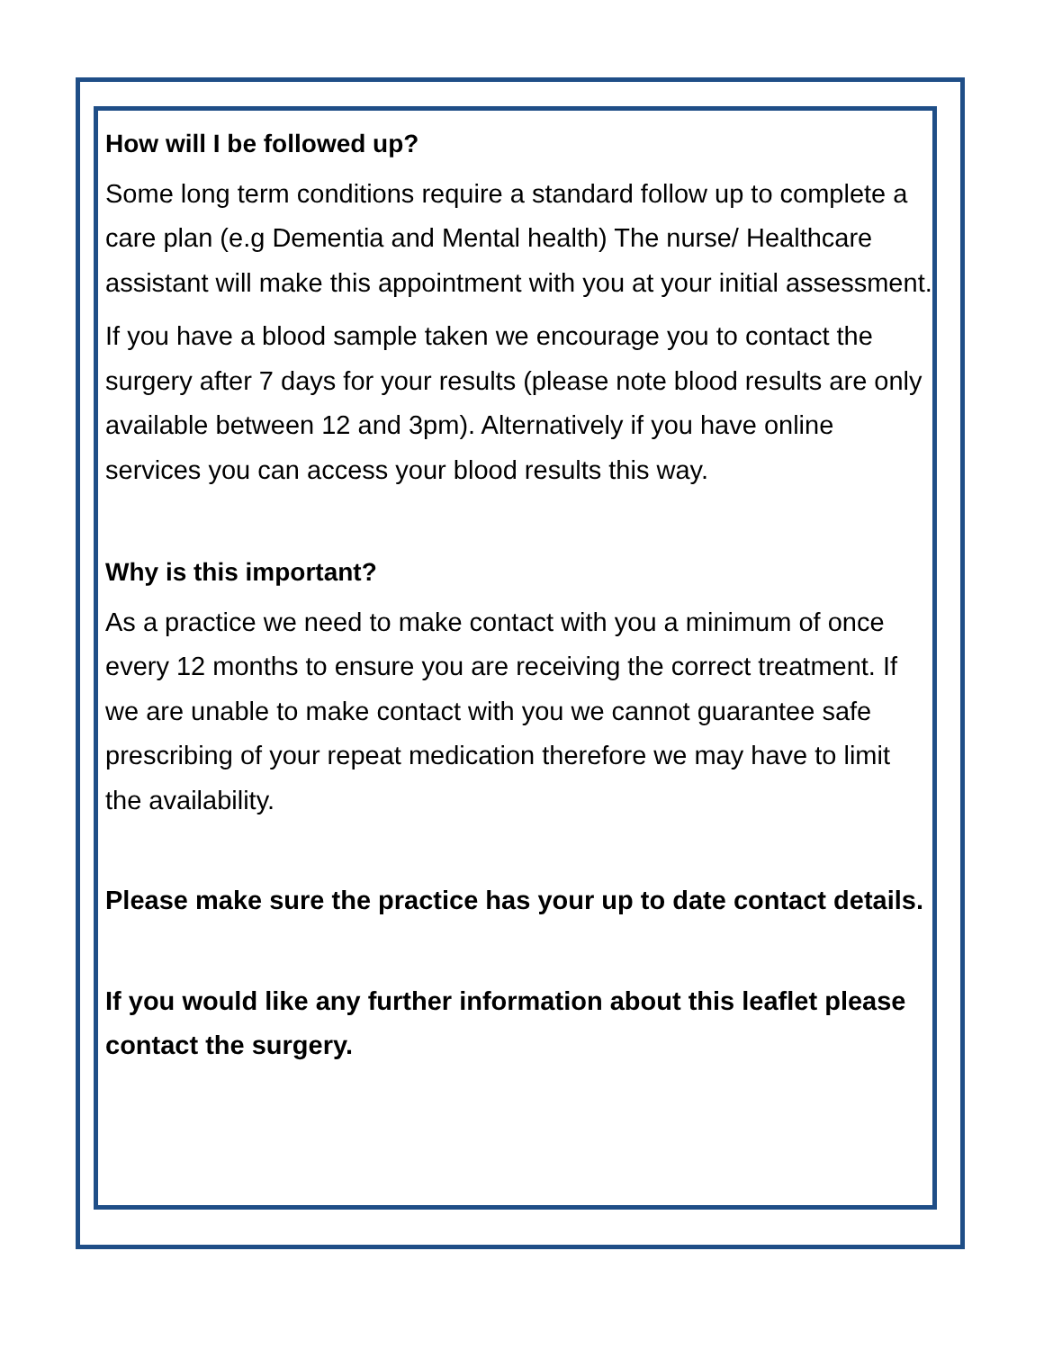How will I be followed up?
Some long term conditions require a standard follow up to complete a care plan (e.g Dementia and Mental health) The nurse/ Healthcare assistant will make this appointment with you at your initial assessment.
If you have a blood sample taken we encourage you to contact the surgery after 7 days for your results (please note blood results are only available between 12 and 3pm). Alternatively if you have online services you can access your blood results this way.
Why is this important?
As a practice we need to make contact with you a minimum of once every 12 months to ensure you are receiving the correct treatment. If we are unable to make contact with you we cannot guarantee safe prescribing of your repeat medication therefore we may have to limit the availability.
Please make sure the practice has your up to date contact details.
If you would like any further information about this leaflet please contact the surgery.